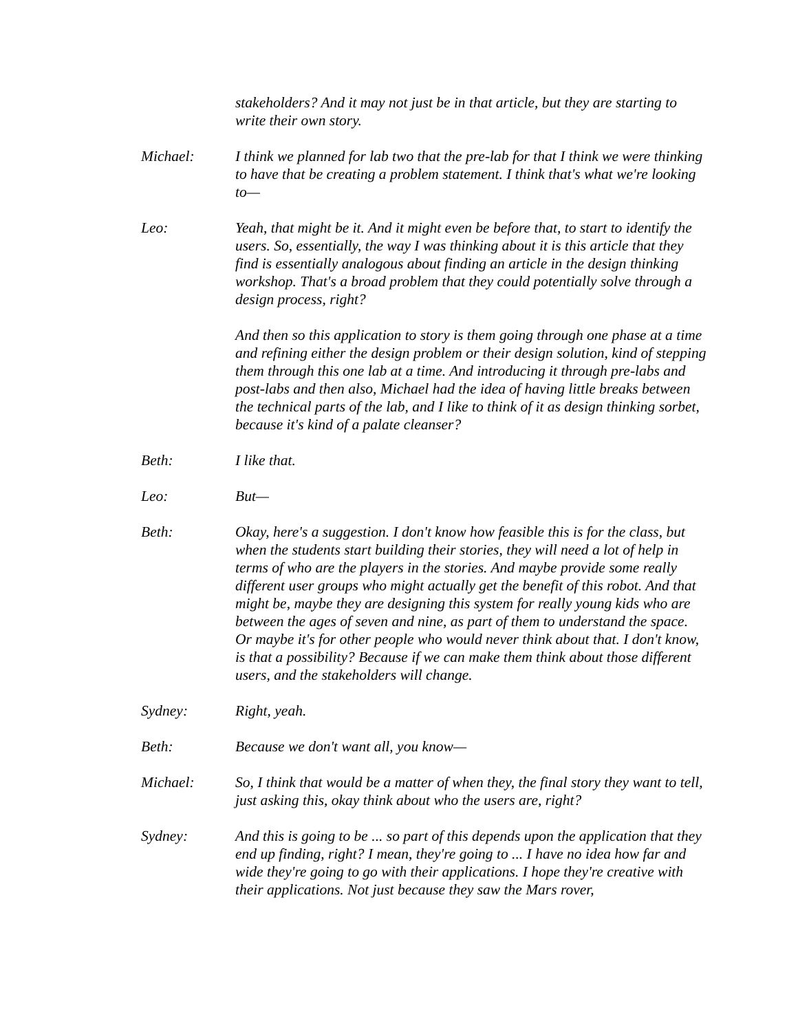stakeholders? And it may not just be in that article, but they are starting to write their own story.
Michael: I think we planned for lab two that the pre-lab for that I think we were thinking to have that be creating a problem statement. I think that's what we're looking to—
Leo: Yeah, that might be it. And it might even be before that, to start to identify the users. So, essentially, the way I was thinking about it is this article that they find is essentially analogous about finding an article in the design thinking workshop. That's a broad problem that they could potentially solve through a design process, right?
And then so this application to story is them going through one phase at a time and refining either the design problem or their design solution, kind of stepping them through this one lab at a time. And introducing it through pre-labs and post-labs and then also, Michael had the idea of having little breaks between the technical parts of the lab, and I like to think of it as design thinking sorbet, because it's kind of a palate cleanser?
Beth: I like that.
Leo: But—
Beth: Okay, here's a suggestion. I don't know how feasible this is for the class, but when the students start building their stories, they will need a lot of help in terms of who are the players in the stories. And maybe provide some really different user groups who might actually get the benefit of this robot. And that might be, maybe they are designing this system for really young kids who are between the ages of seven and nine, as part of them to understand the space. Or maybe it's for other people who would never think about that. I don't know, is that a possibility? Because if we can make them think about those different users, and the stakeholders will change.
Sydney: Right, yeah.
Beth: Because we don't want all, you know—
Michael: So, I think that would be a matter of when they, the final story they want to tell, just asking this, okay think about who the users are, right?
Sydney: And this is going to be ... so part of this depends upon the application that they end up finding, right? I mean, they're going to ... I have no idea how far and wide they're going to go with their applications. I hope they're creative with their applications. Not just because they saw the Mars rover,